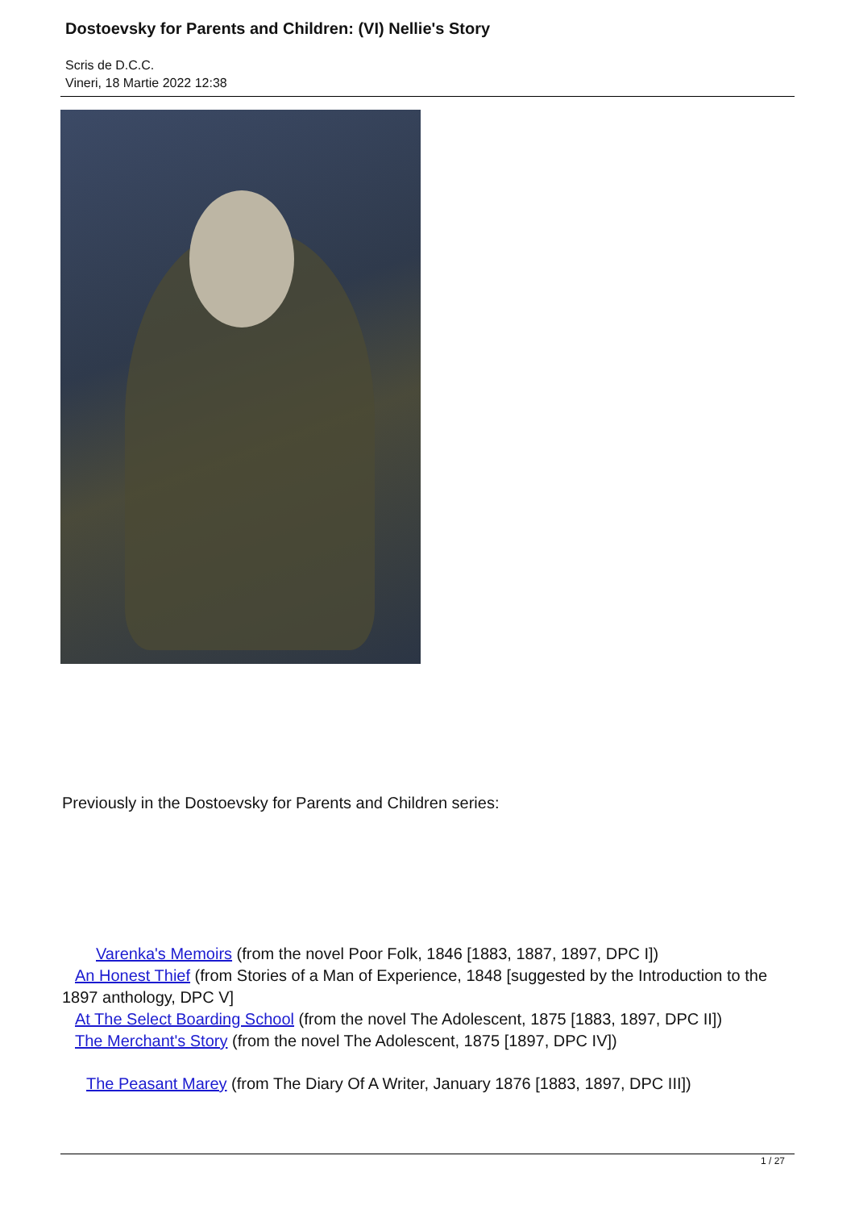Dostoevsky for Parents and Children: (VI) Nellie's Story
Scris de D.C.C.
Vineri, 18 Martie 2022 12:38
Previously in the Dostoevsky for Parents and Children series:
Varenka's Memoirs (from the novel Poor Folk, 1846 [1883, 1887, 1897, DPC I])
An Honest Thief (from Stories of a Man of Experience, 1848 [suggested by the Introduction to the 1897 anthology, DPC V]
At The Select Boarding School (from the novel The Adolescent, 1875 [1883, 1897, DPC II])
The Merchant's Story (from the novel The Adolescent, 1875 [1897, DPC IV])
The Peasant Marey (from The Diary Of A Writer, January 1876 [1883, 1897, DPC III])
1 / 27